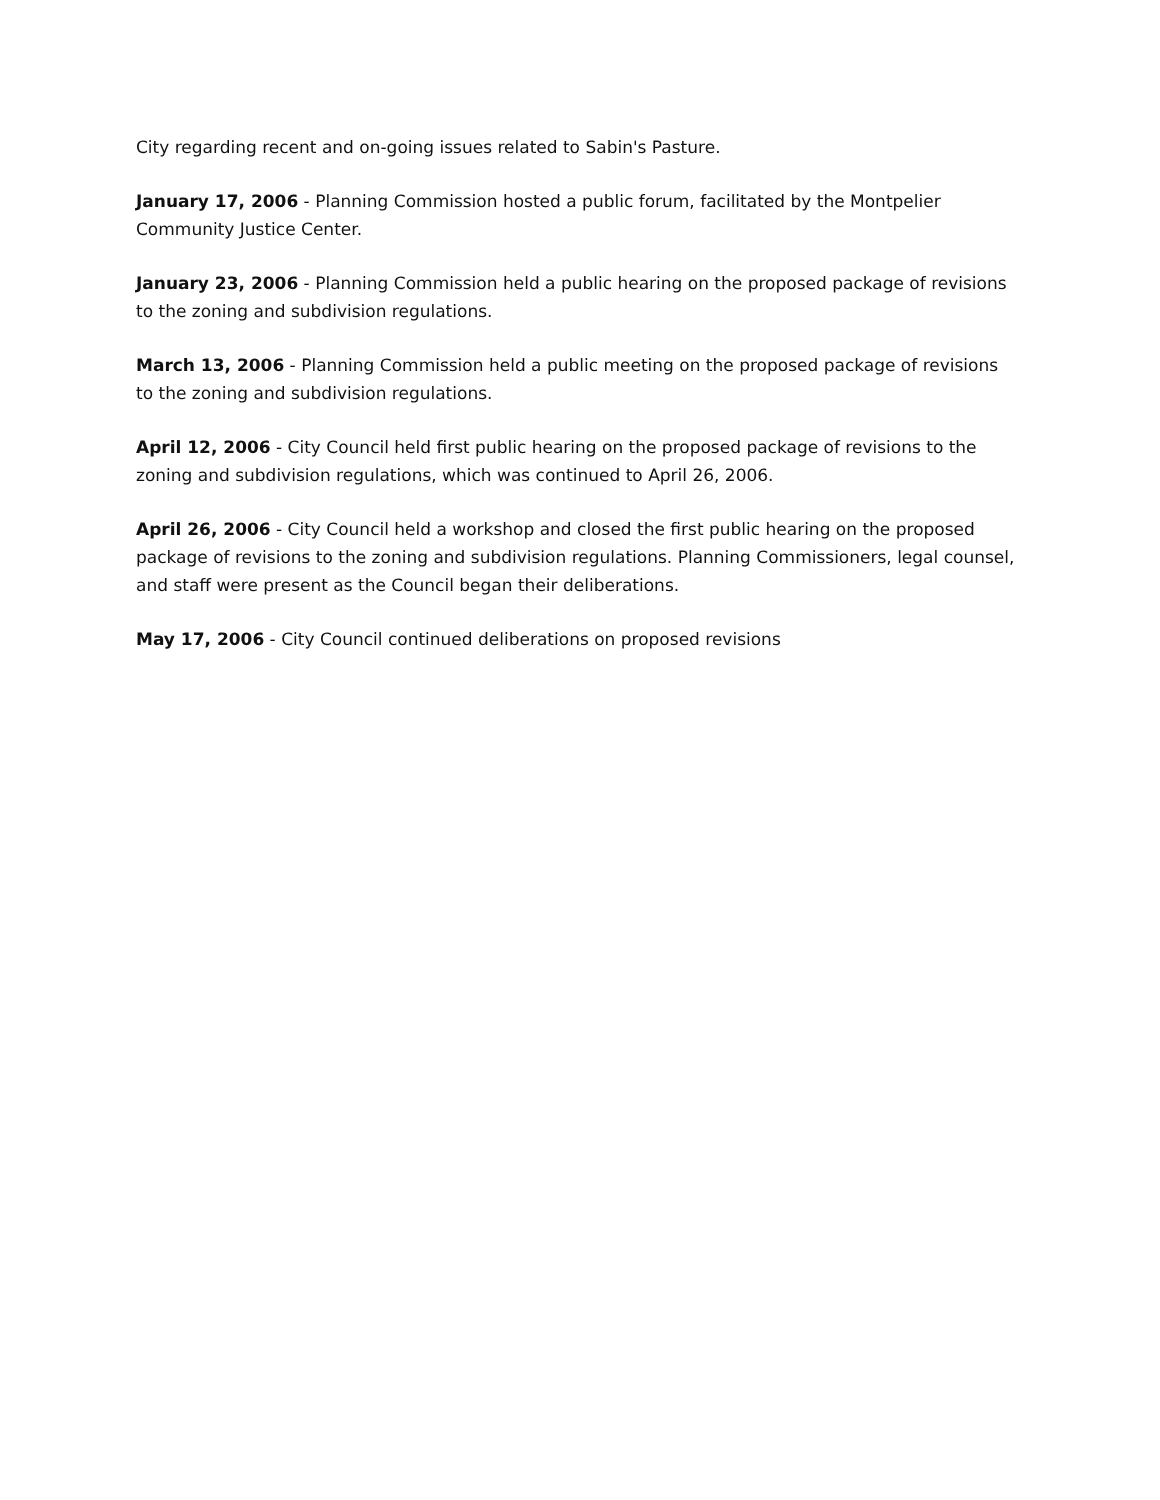City regarding recent and on-going issues related to Sabin's Pasture.
January 17, 2006 - Planning Commission hosted a public forum, facilitated by the Montpelier Community Justice Center.
January 23, 2006 - Planning Commission held a public hearing on the proposed package of revisions to the zoning and subdivision regulations.
March 13, 2006 - Planning Commission held a public meeting on the proposed package of revisions to the zoning and subdivision regulations.
April 12, 2006 - City Council held first public hearing on the proposed package of revisions to the zoning and subdivision regulations, which was continued to April 26, 2006.
April 26, 2006 - City Council held a workshop and closed the first public hearing on the proposed package of revisions to the zoning and subdivision regulations. Planning Commissioners, legal counsel, and staff were present as the Council began their deliberations.
May 17, 2006 - City Council continued deliberations on proposed revisions